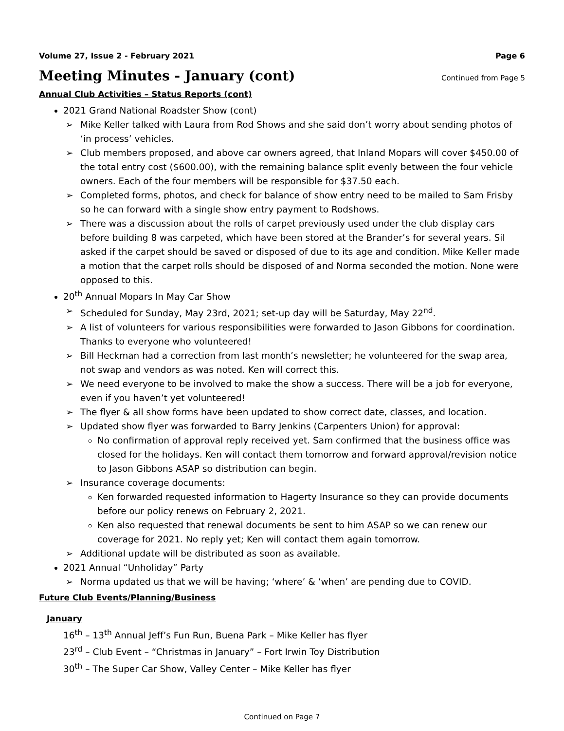Volume 27, Issue 2 - February 2021 Page 6
Meeting Minutes - January (cont)
Continued from Page 5
Annual Club Activities – Status Reports (cont)
2021 Grand National Roadster Show (cont)
Mike Keller talked with Laura from Rod Shows and she said don’t worry about sending photos of ‘in process’ vehicles.
Club members proposed, and above car owners agreed, that Inland Mopars will cover $450.00 of the total entry cost ($600.00), with the remaining balance split evenly between the four vehicle owners. Each of the four members will be responsible for $37.50 each.
Completed forms, photos, and check for balance of show entry need to be mailed to Sam Frisby so he can forward with a single show entry payment to Rodshows.
There was a discussion about the rolls of carpet previously used under the club display cars before building 8 was carpeted, which have been stored at the Brander’s for several years. Sil asked if the carpet should be saved or disposed of due to its age and condition. Mike Keller made a motion that the carpet rolls should be disposed of and Norma seconded the motion. None were opposed to this.
20<sup>th</sup> Annual Mopars In May Car Show
Scheduled for Sunday, May 23rd, 2021; set-up day will be Saturday, May 22<sup>nd</sup>.
A list of volunteers for various responsibilities were forwarded to Jason Gibbons for coordination. Thanks to everyone who volunteered!
Bill Heckman had a correction from last month’s newsletter; he volunteered for the swap area, not swap and vendors as was noted. Ken will correct this.
We need everyone to be involved to make the show a success. There will be a job for everyone, even if you haven’t yet volunteered!
The flyer & all show forms have been updated to show correct date, classes, and location.
Updated show flyer was forwarded to Barry Jenkins (Carpenters Union) for approval:
No confirmation of approval reply received yet. Sam confirmed that the business office was closed for the holidays. Ken will contact them tomorrow and forward approval/revision notice to Jason Gibbons ASAP so distribution can begin.
Insurance coverage documents:
Ken forwarded requested information to Hagerty Insurance so they can provide documents before our policy renews on February 2, 2021.
Ken also requested that renewal documents be sent to him ASAP so we can renew our coverage for 2021. No reply yet; Ken will contact them again tomorrow.
Additional update will be distributed as soon as available.
2021 Annual “Unholiday” Party
Norma updated us that we will be having; ‘where’ & ‘when’ are pending due to COVID.
Future Club Events/Planning/Business
January
16<sup>th</sup> – 13<sup>th</sup> Annual Jeff’s Fun Run, Buena Park – Mike Keller has flyer
23<sup>rd</sup> – Club Event – “Christmas in January” – Fort Irwin Toy Distribution
30<sup>th</sup> – The Super Car Show, Valley Center – Mike Keller has flyer
Continued on Page 7